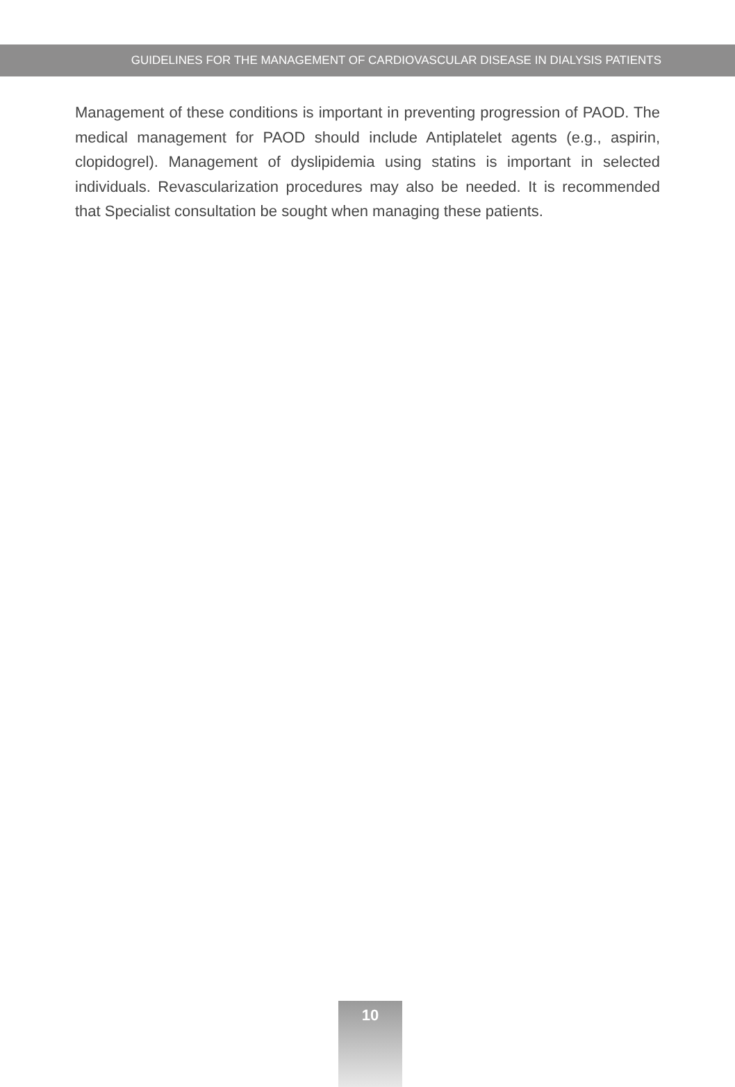GUIDELINES FOR THE MANAGEMENT OF CARDIOVASCULAR DISEASE IN DIALYSIS PATIENTS
Management of these conditions is important in preventing progression of PAOD. The medical management for PAOD should include Antiplatelet agents (e.g., aspirin, clopidogrel). Management of dyslipidemia using statins is important in selected individuals. Revascularization procedures may also be needed. It is recommended that Specialist consultation be sought when managing these patients.
10